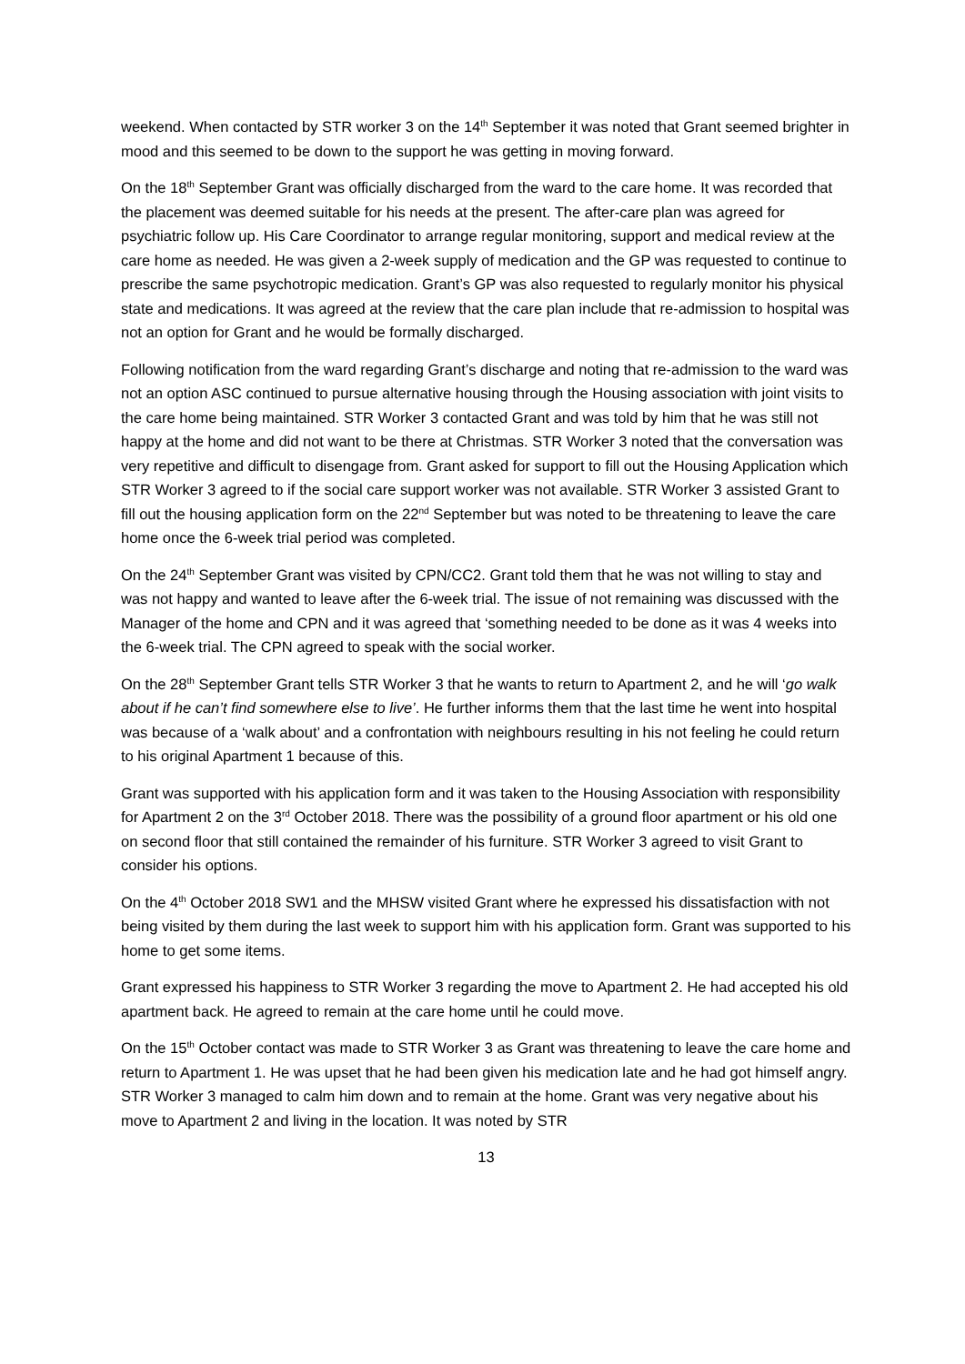weekend. When contacted by STR worker 3 on the 14<sup>th</sup> September it was noted that Grant seemed brighter in mood and this seemed to be down to the support he was getting in moving forward.
On the 18<sup>th</sup> September Grant was officially discharged from the ward to the care home. It was recorded that the placement was deemed suitable for his needs at the present. The after-care plan was agreed for psychiatric follow up. His Care Coordinator to arrange regular monitoring, support and medical review at the care home as needed. He was given a 2-week supply of medication and the GP was requested to continue to prescribe the same psychotropic medication. Grant’s GP was also requested to regularly monitor his physical state and medications. It was agreed at the review that the care plan include that re-admission to hospital was not an option for Grant and he would be formally discharged.
Following notification from the ward regarding Grant’s discharge and noting that re-admission to the ward was not an option ASC continued to pursue alternative housing through the Housing association with joint visits to the care home being maintained. STR Worker 3 contacted Grant and was told by him that he was still not happy at the home and did not want to be there at Christmas. STR Worker 3 noted that the conversation was very repetitive and difficult to disengage from. Grant asked for support to fill out the Housing Application which STR Worker 3 agreed to if the social care support worker was not available. STR Worker 3 assisted Grant to fill out the housing application form on the 22<sup>nd</sup> September but was noted to be threatening to leave the care home once the 6-week trial period was completed.
On the 24<sup>th</sup> September Grant was visited by CPN/CC2. Grant told them that he was not willing to stay and was not happy and wanted to leave after the 6-week trial. The issue of not remaining was discussed with the Manager of the home and CPN and it was agreed that ‘something needed to be done as it was 4 weeks into the 6-week trial. The CPN agreed to speak with the social worker.
On the 28<sup>th</sup> September Grant tells STR Worker 3 that he wants to return to Apartment 2, and he will ‘go walk about if he can’t find somewhere else to live’. He further informs them that the last time he went into hospital was because of a ‘walk about’ and a confrontation with neighbours resulting in his not feeling he could return to his original Apartment 1 because of this.
Grant was supported with his application form and it was taken to the Housing Association with responsibility for Apartment 2 on the 3<sup>rd</sup> October 2018. There was the possibility of a ground floor apartment or his old one on second floor that still contained the remainder of his furniture. STR Worker 3 agreed to visit Grant to consider his options.
On the 4<sup>th</sup> October 2018 SW1 and the MHSW visited Grant where he expressed his dissatisfaction with not being visited by them during the last week to support him with his application form. Grant was supported to his home to get some items.
Grant expressed his happiness to STR Worker 3 regarding the move to Apartment 2. He had accepted his old apartment back. He agreed to remain at the care home until he could move.
On the 15<sup>th</sup> October contact was made to STR Worker 3 as Grant was threatening to leave the care home and return to Apartment 1. He was upset that he had been given his medication late and he had got himself angry. STR Worker 3 managed to calm him down and to remain at the home. Grant was very negative about his move to Apartment 2 and living in the location. It was noted by STR
13